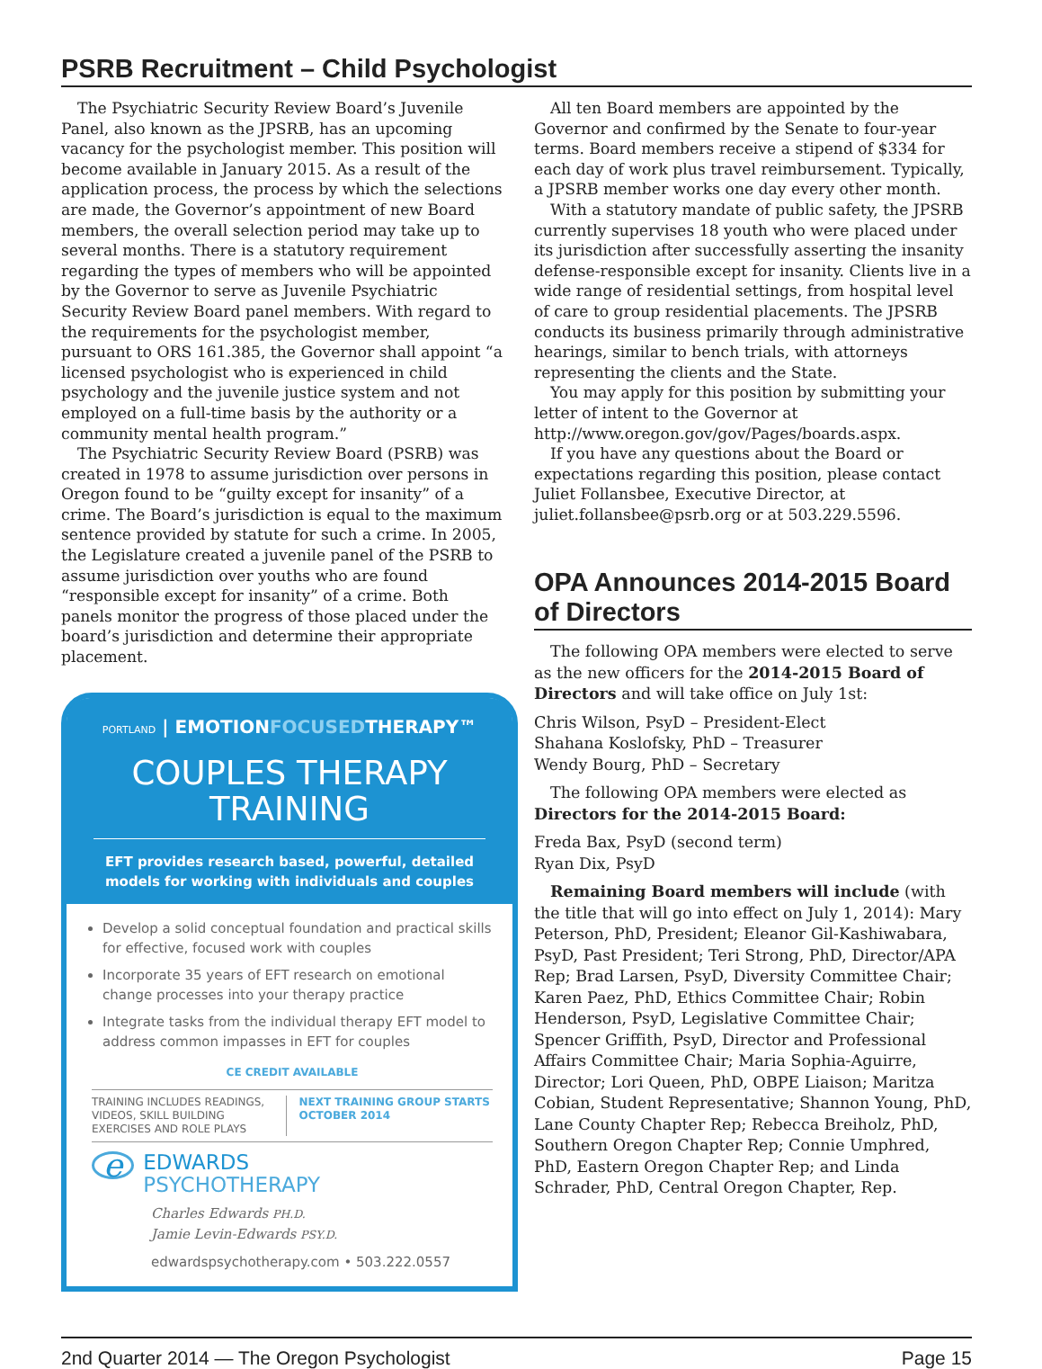PSRB Recruitment – Child Psychologist
The Psychiatric Security Review Board’s Juvenile Panel, also known as the JPSRB, has an upcoming vacancy for the psychologist member. This position will become available in January 2015. As a result of the application process, the process by which the selections are made, the Governor’s appointment of new Board members, the overall selection period may take up to several months. There is a statutory requirement regarding the types of members who will be appointed by the Governor to serve as Juvenile Psychiatric Security Review Board panel members. With regard to the requirements for the psychologist member, pursuant to ORS 161.385, the Governor shall appoint “a licensed psychologist who is experienced in child psychology and the juvenile justice system and not employed on a full-time basis by the authority or a community mental health program.”
The Psychiatric Security Review Board (PSRB) was created in 1978 to assume jurisdiction over persons in Oregon found to be “guilty except for insanity” of a crime. The Board’s jurisdiction is equal to the maximum sentence provided by statute for such a crime. In 2005, the Legislature created a juvenile panel of the PSRB to assume jurisdiction over youths who are found “responsible except for insanity” of a crime. Both panels monitor the progress of those placed under the board’s jurisdiction and determine their appropriate placement.
PORTLAND | EMOTIONFOCUSEDTHERAPY™
COUPLES THERAPY TRAINING
EFT provides research based, powerful, detailed models for working with individuals and couples
Develop a solid conceptual foundation and practical skills for effective, focused work with couples
Incorporate 35 years of EFT research on emotional change processes into your therapy practice
Integrate tasks from the individual therapy EFT model to address common impasses in EFT for couples
CE CREDIT AVAILABLE
TRAINING INCLUDES READINGS, VIDEOS, SKILL BUILDING EXERCISES AND ROLE PLAYS
NEXT TRAINING GROUP STARTS OCTOBER 2014
e EDWARDS
PSYCHOTHERAPY
Charles Edwards PH.D.
Jamie Levin-Edwards PSY.D.
edwardspsychotherapy.com • 503.222.0557
All ten Board members are appointed by the Governor and confirmed by the Senate to four-year terms. Board members receive a stipend of $334 for each day of work plus travel reimbursement. Typically, a JPSRB member works one day every other month.
With a statutory mandate of public safety, the JPSRB currently supervises 18 youth who were placed under its jurisdiction after successfully asserting the insanity defense-responsible except for insanity. Clients live in a wide range of residential settings, from hospital level of care to group residential placements. The JPSRB conducts its business primarily through administrative hearings, similar to bench trials, with attorneys representing the clients and the State.
You may apply for this position by submitting your letter of intent to the Governor at http://www.oregon.gov/gov/Pages/boards.aspx.
If you have any questions about the Board or expectations regarding this position, please contact Juliet Follansbee, Executive Director, at juliet.follansbee@psrb.org or at 503.229.5596.
OPA Announces 2014-2015 Board of Directors
The following OPA members were elected to serve as the new officers for the 2014-2015 Board of Directors and will take office on July 1st:
Chris Wilson, PsyD – President-Elect
Shahana Koslofsky, PhD – Treasurer
Wendy Bourg, PhD – Secretary
The following OPA members were elected as Directors for the 2014-2015 Board:
Freda Bax, PsyD (second term)
Ryan Dix, PsyD
Remaining Board members will include (with the title that will go into effect on July 1, 2014): Mary Peterson, PhD, President; Eleanor Gil-Kashiwabara, PsyD, Past President; Teri Strong, PhD, Director/APA Rep; Brad Larsen, PsyD, Diversity Committee Chair; Karen Paez, PhD, Ethics Committee Chair; Robin Henderson, PsyD, Legislative Committee Chair; Spencer Griffith, PsyD, Director and Professional Affairs Committee Chair; Maria Sophia-Aguirre, Director; Lori Queen, PhD, OBPE Liaison; Maritza Cobian, Student Representative; Shannon Young, PhD, Lane County Chapter Rep; Rebecca Breiholz, PhD, Southern Oregon Chapter Rep; Connie Umphred, PhD, Eastern Oregon Chapter Rep; and Linda Schrader, PhD, Central Oregon Chapter, Rep.
2nd Quarter 2014 — The Oregon Psychologist Page 15